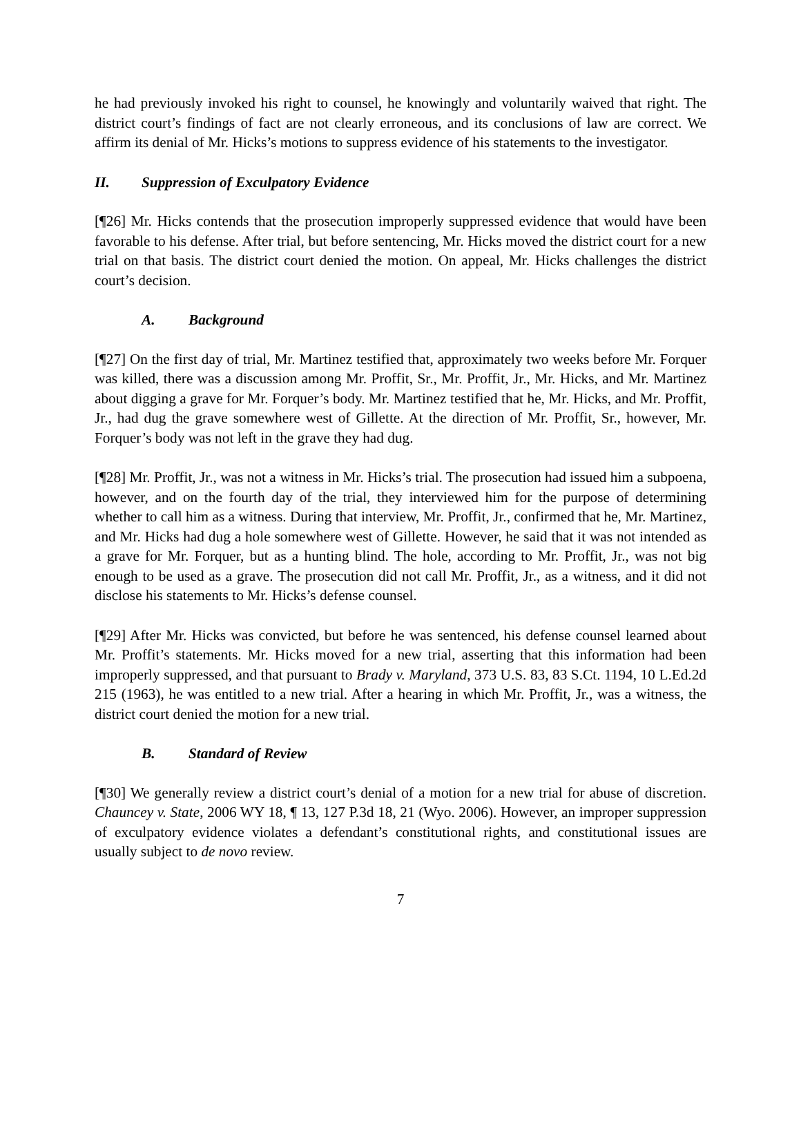he had previously invoked his right to counsel, he knowingly and voluntarily waived that right. The district court’s findings of fact are not clearly erroneous, and its conclusions of law are correct. We affirm its denial of Mr. Hicks’s motions to suppress evidence of his statements to the investigator.
II. Suppression of Exculpatory Evidence
[¶26] Mr. Hicks contends that the prosecution improperly suppressed evidence that would have been favorable to his defense. After trial, but before sentencing, Mr. Hicks moved the district court for a new trial on that basis. The district court denied the motion. On appeal, Mr. Hicks challenges the district court’s decision.
A. Background
[¶27] On the first day of trial, Mr. Martinez testified that, approximately two weeks before Mr. Forquer was killed, there was a discussion among Mr. Proffit, Sr., Mr. Proffit, Jr., Mr. Hicks, and Mr. Martinez about digging a grave for Mr. Forquer’s body. Mr. Martinez testified that he, Mr. Hicks, and Mr. Proffit, Jr., had dug the grave somewhere west of Gillette. At the direction of Mr. Proffit, Sr., however, Mr. Forquer’s body was not left in the grave they had dug.
[¶28] Mr. Proffit, Jr., was not a witness in Mr. Hicks’s trial. The prosecution had issued him a subpoena, however, and on the fourth day of the trial, they interviewed him for the purpose of determining whether to call him as a witness. During that interview, Mr. Proffit, Jr., confirmed that he, Mr. Martinez, and Mr. Hicks had dug a hole somewhere west of Gillette. However, he said that it was not intended as a grave for Mr. Forquer, but as a hunting blind. The hole, according to Mr. Proffit, Jr., was not big enough to be used as a grave. The prosecution did not call Mr. Proffit, Jr., as a witness, and it did not disclose his statements to Mr. Hicks’s defense counsel.
[¶29] After Mr. Hicks was convicted, but before he was sentenced, his defense counsel learned about Mr. Proffit’s statements. Mr. Hicks moved for a new trial, asserting that this information had been improperly suppressed, and that pursuant to Brady v. Maryland, 373 U.S. 83, 83 S.Ct. 1194, 10 L.Ed.2d 215 (1963), he was entitled to a new trial. After a hearing in which Mr. Proffit, Jr., was a witness, the district court denied the motion for a new trial.
B. Standard of Review
[¶30] We generally review a district court’s denial of a motion for a new trial for abuse of discretion. Chauncey v. State, 2006 WY 18, ¶ 13, 127 P.3d 18, 21 (Wyo. 2006). However, an improper suppression of exculpatory evidence violates a defendant’s constitutional rights, and constitutional issues are usually subject to de novo review.
7